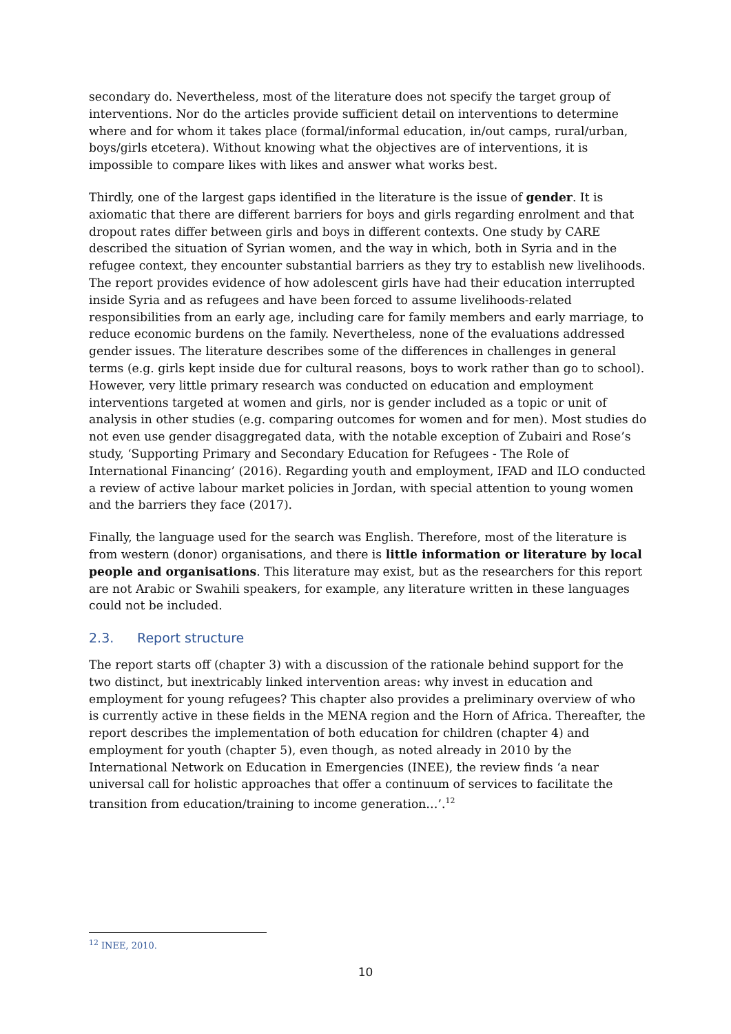secondary do. Nevertheless, most of the literature does not specify the target group of interventions. Nor do the articles provide sufficient detail on interventions to determine where and for whom it takes place (formal/informal education, in/out camps, rural/urban, boys/girls etcetera). Without knowing what the objectives are of interventions, it is impossible to compare likes with likes and answer what works best.
Thirdly, one of the largest gaps identified in the literature is the issue of gender. It is axiomatic that there are different barriers for boys and girls regarding enrolment and that dropout rates differ between girls and boys in different contexts. One study by CARE described the situation of Syrian women, and the way in which, both in Syria and in the refugee context, they encounter substantial barriers as they try to establish new livelihoods. The report provides evidence of how adolescent girls have had their education interrupted inside Syria and as refugees and have been forced to assume livelihoods-related responsibilities from an early age, including care for family members and early marriage, to reduce economic burdens on the family. Nevertheless, none of the evaluations addressed gender issues. The literature describes some of the differences in challenges in general terms (e.g. girls kept inside due for cultural reasons, boys to work rather than go to school). However, very little primary research was conducted on education and employment interventions targeted at women and girls, nor is gender included as a topic or unit of analysis in other studies (e.g. comparing outcomes for women and for men). Most studies do not even use gender disaggregated data, with the notable exception of Zubairi and Rose’s study, ‘Supporting Primary and Secondary Education for Refugees - The Role of International Financing’ (2016). Regarding youth and employment, IFAD and ILO conducted a review of active labour market policies in Jordan, with special attention to young women and the barriers they face (2017).
Finally, the language used for the search was English. Therefore, most of the literature is from western (donor) organisations, and there is little information or literature by local people and organisations. This literature may exist, but as the researchers for this report are not Arabic or Swahili speakers, for example, any literature written in these languages could not be included.
2.3. Report structure
The report starts off (chapter 3) with a discussion of the rationale behind support for the two distinct, but inextricably linked intervention areas: why invest in education and employment for young refugees? This chapter also provides a preliminary overview of who is currently active in these fields in the MENA region and the Horn of Africa. Thereafter, the report describes the implementation of both education for children (chapter 4) and employment for youth (chapter 5), even though, as noted already in 2010 by the International Network on Education in Emergencies (INEE), the review finds ‘a near universal call for holistic approaches that offer a continuum of services to facilitate the transition from education/training to income generation…’.<sup>12</sup>
<sup>12</sup> INEE, 2010.
10